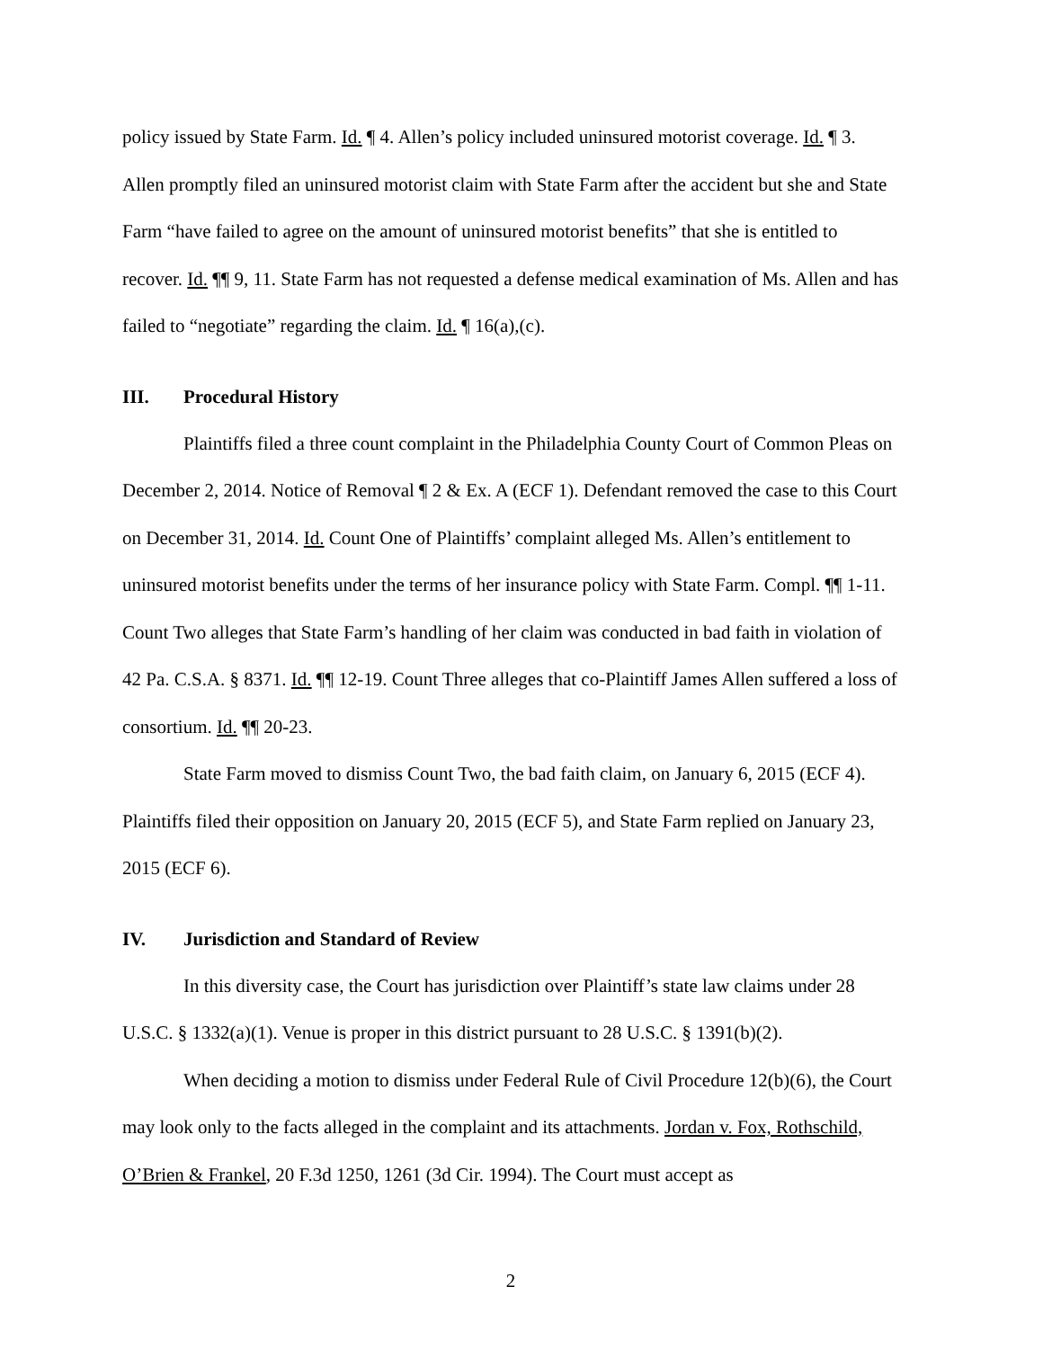policy issued by State Farm. Id. ¶ 4. Allen’s policy included uninsured motorist coverage. Id. ¶ 3. Allen promptly filed an uninsured motorist claim with State Farm after the accident but she and State Farm “have failed to agree on the amount of uninsured motorist benefits” that she is entitled to recover. Id. ¶¶ 9, 11. State Farm has not requested a defense medical examination of Ms. Allen and has failed to “negotiate” regarding the claim. Id. ¶ 16(a),(c).
III. Procedural History
Plaintiffs filed a three count complaint in the Philadelphia County Court of Common Pleas on December 2, 2014. Notice of Removal ¶ 2 & Ex. A (ECF 1). Defendant removed the case to this Court on December 31, 2014. Id. Count One of Plaintiffs’ complaint alleged Ms. Allen’s entitlement to uninsured motorist benefits under the terms of her insurance policy with State Farm. Compl. ¶¶ 1-11. Count Two alleges that State Farm’s handling of her claim was conducted in bad faith in violation of 42 Pa. C.S.A. § 8371. Id. ¶¶ 12-19. Count Three alleges that co-Plaintiff James Allen suffered a loss of consortium. Id. ¶¶ 20-23.
State Farm moved to dismiss Count Two, the bad faith claim, on January 6, 2015 (ECF 4). Plaintiffs filed their opposition on January 20, 2015 (ECF 5), and State Farm replied on January 23, 2015 (ECF 6).
IV. Jurisdiction and Standard of Review
In this diversity case, the Court has jurisdiction over Plaintiff’s state law claims under 28 U.S.C. § 1332(a)(1). Venue is proper in this district pursuant to 28 U.S.C. § 1391(b)(2).
When deciding a motion to dismiss under Federal Rule of Civil Procedure 12(b)(6), the Court may look only to the facts alleged in the complaint and its attachments. Jordan v. Fox, Rothschild, O’Brien & Frankel, 20 F.3d 1250, 1261 (3d Cir. 1994). The Court must accept as
2